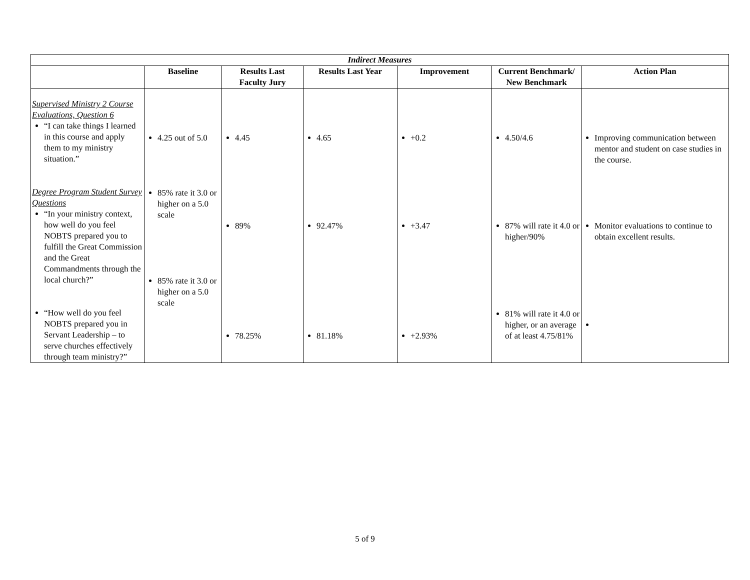| Indirect Measures | | | | | | |
| --- | --- | --- | --- | --- | --- | --- |
| | Baseline | Results Last Faculty Jury | Results Last Year | Improvement | Current Benchmark/ New Benchmark | Action Plan |
| Supervised Ministry 2 Course Evaluations, Question 6 “I can take things I learned in this course and apply them to my ministry situation.” Degree Program Student Survey Questions “In your ministry context, how well do you feel NOBTS prepared you to fulfill the Great Commission and the Great Commandments through the local church?” “How well do you feel NOBTS prepared you in Servant Leadership – to serve churches effectively through team ministry?” | 4.25 out of 5.0 85% rate it 3.0 or higher on a 5.0 scale 85% rate it 3.0 or higher on a 5.0 scale | 4.45 89% 78.25% | 4.65 92.47% 81.18% | +0.2 +3.47 +2.93% | 4.50/4.6 87% will rate it 4.0 or higher/90% 81% will rate it 4.0 or higher, or an average of at least 4.75/81% | Improving communication between mentor and student on case studies in the course. Monitor evaluations to continue to obtain excellent results. |
5 of 9